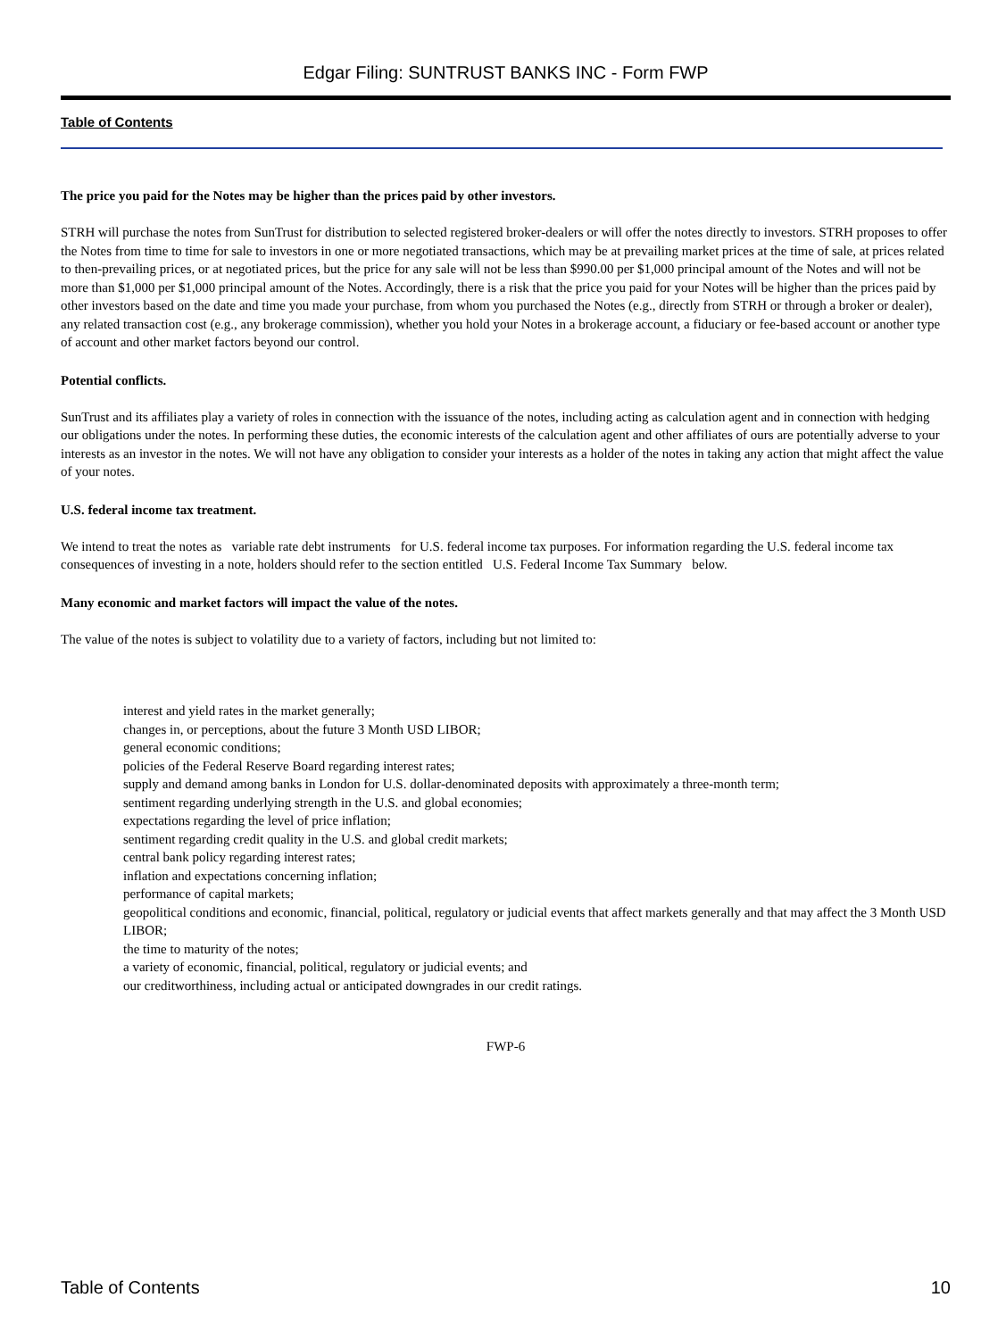Edgar Filing: SUNTRUST BANKS INC - Form FWP
Table of Contents
The price you paid for the Notes may be higher than the prices paid by other investors.
STRH will purchase the notes from SunTrust for distribution to selected registered broker-dealers or will offer the notes directly to investors. STRH proposes to offer the Notes from time to time for sale to investors in one or more negotiated transactions, which may be at prevailing market prices at the time of sale, at prices related to then-prevailing prices, or at negotiated prices, but the price for any sale will not be less than $990.00 per $1,000 principal amount of the Notes and will not be more than $1,000 per $1,000 principal amount of the Notes. Accordingly, there is a risk that the price you paid for your Notes will be higher than the prices paid by other investors based on the date and time you made your purchase, from whom you purchased the Notes (e.g., directly from STRH or through a broker or dealer), any related transaction cost (e.g., any brokerage commission), whether you hold your Notes in a brokerage account, a fiduciary or fee-based account or another type of account and other market factors beyond our control.
Potential conflicts.
SunTrust and its affiliates play a variety of roles in connection with the issuance of the notes, including acting as calculation agent and in connection with hedging our obligations under the notes. In performing these duties, the economic interests of the calculation agent and other affiliates of ours are potentially adverse to your interests as an investor in the notes. We will not have any obligation to consider your interests as a holder of the notes in taking any action that might affect the value of your notes.
U.S. federal income tax treatment.
We intend to treat the notes as variable rate debt instruments for U.S. federal income tax purposes. For information regarding the U.S. federal income tax consequences of investing in a note, holders should refer to the section entitled U.S. Federal Income Tax Summary below.
Many economic and market factors will impact the value of the notes.
The value of the notes is subject to volatility due to a variety of factors, including but not limited to:
interest and yield rates in the market generally;
changes in, or perceptions, about the future 3 Month USD LIBOR;
general economic conditions;
policies of the Federal Reserve Board regarding interest rates;
supply and demand among banks in London for U.S. dollar-denominated deposits with approximately a three-month term;
sentiment regarding underlying strength in the U.S. and global economies;
expectations regarding the level of price inflation;
sentiment regarding credit quality in the U.S. and global credit markets;
central bank policy regarding interest rates;
inflation and expectations concerning inflation;
performance of capital markets;
geopolitical conditions and economic, financial, political, regulatory or judicial events that affect markets generally and that may affect the 3 Month USD LIBOR;
the time to maturity of the notes;
a variety of economic, financial, political, regulatory or judicial events; and
our creditworthiness, including actual or anticipated downgrades in our credit ratings.
FWP-6
Table of Contents 10